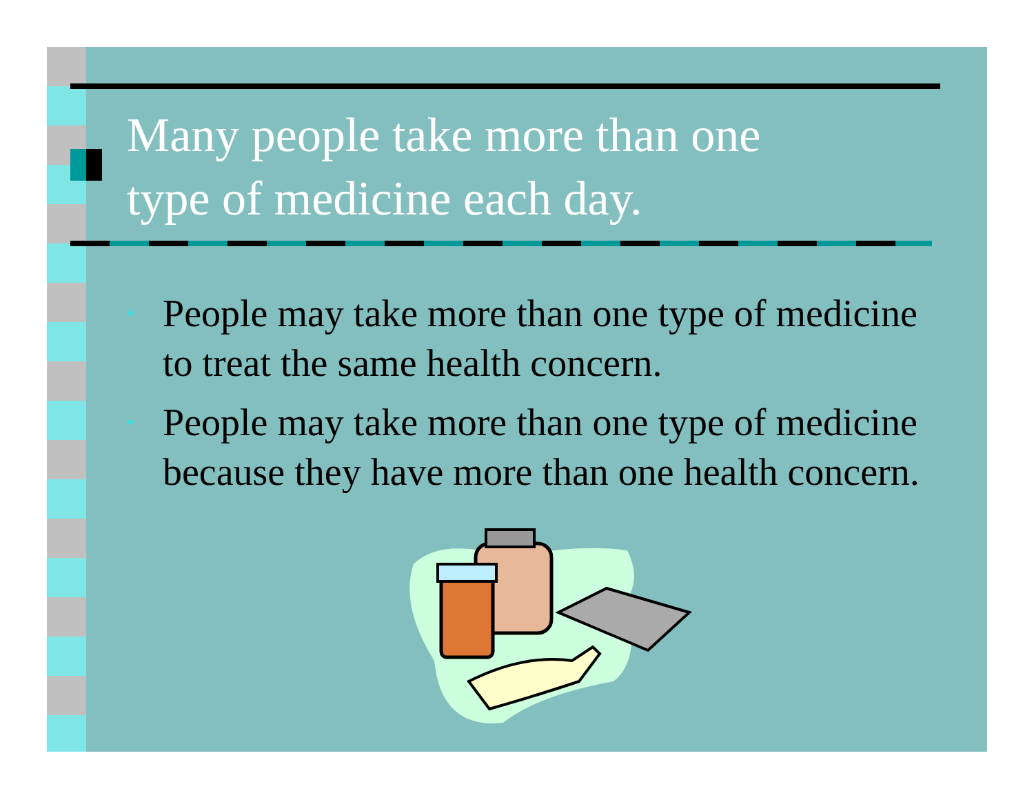Many people take more than one
type of medicine each day.
• People may take more than one type of medicine to treat the same health concern.
• People may take more than one type of medicine because they have more than one health concern.